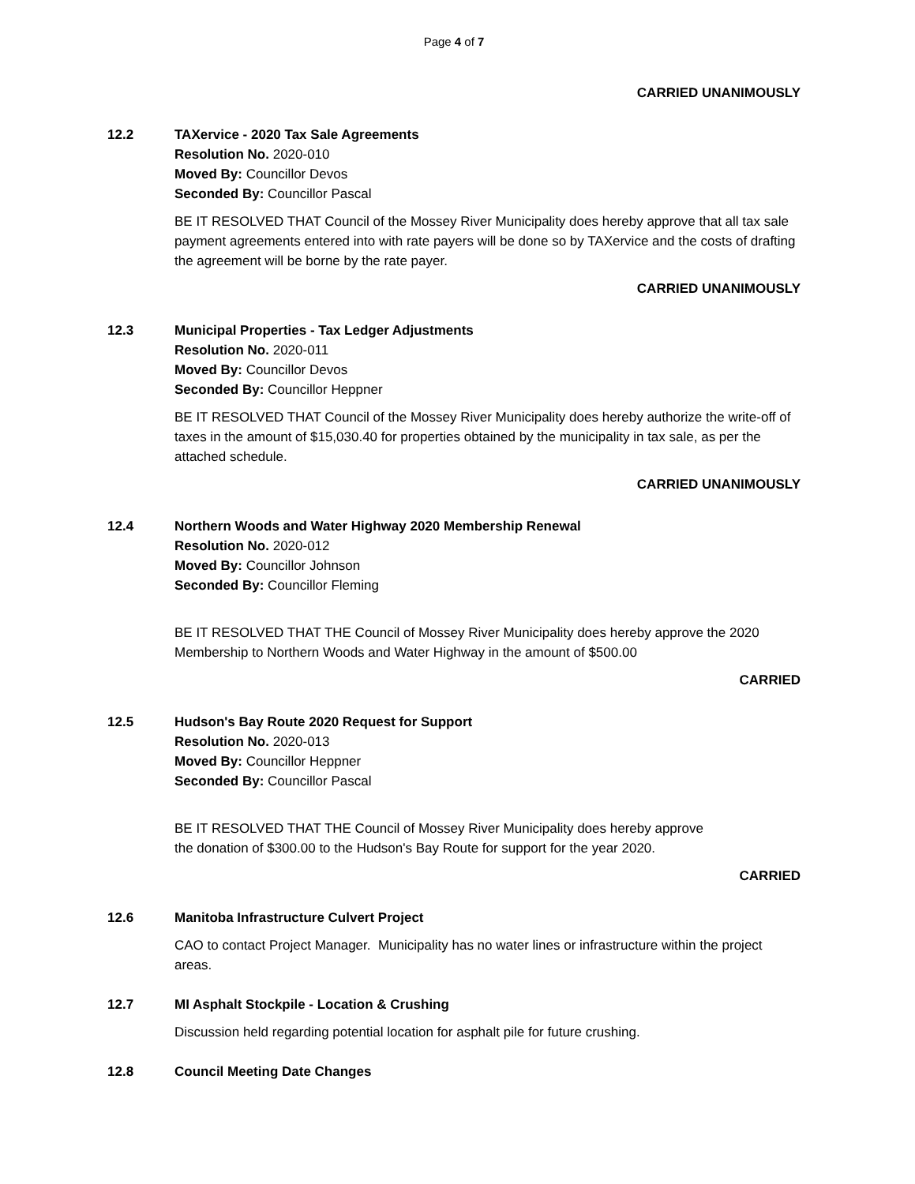Page 4 of 7
CARRIED UNANIMOUSLY
12.2 TAXervice - 2020 Tax Sale Agreements
Resolution No. 2020-010
Moved By: Councillor Devos
Seconded By: Councillor Pascal
BE IT RESOLVED THAT Council of the Mossey River Municipality does hereby approve that all tax sale payment agreements entered into with rate payers will be done so by TAXervice and the costs of drafting the agreement will be borne by the rate payer.
CARRIED UNANIMOUSLY
12.3 Municipal Properties - Tax Ledger Adjustments
Resolution No. 2020-011
Moved By: Councillor Devos
Seconded By: Councillor Heppner
BE IT RESOLVED THAT Council of the Mossey River Municipality does hereby authorize the write-off of taxes in the amount of $15,030.40 for properties obtained by the municipality in tax sale, as per the attached schedule.
CARRIED UNANIMOUSLY
12.4 Northern Woods and Water Highway 2020 Membership Renewal
Resolution No. 2020-012
Moved By: Councillor Johnson
Seconded By: Councillor Fleming
BE IT RESOLVED THAT THE Council of Mossey River Municipality does hereby approve the 2020 Membership to Northern Woods and Water Highway in the amount of $500.00
CARRIED
12.5 Hudson's Bay Route 2020 Request for Support
Resolution No. 2020-013
Moved By: Councillor Heppner
Seconded By: Councillor Pascal
BE IT RESOLVED THAT THE Council of Mossey River Municipality does hereby approve
the donation of $300.00 to the Hudson's Bay Route for support for the year 2020.
CARRIED
12.6 Manitoba Infrastructure Culvert Project
CAO to contact Project Manager. Municipality has no water lines or infrastructure within the project areas.
12.7 MI Asphalt Stockpile - Location & Crushing
Discussion held regarding potential location for asphalt pile for future crushing.
12.8 Council Meeting Date Changes